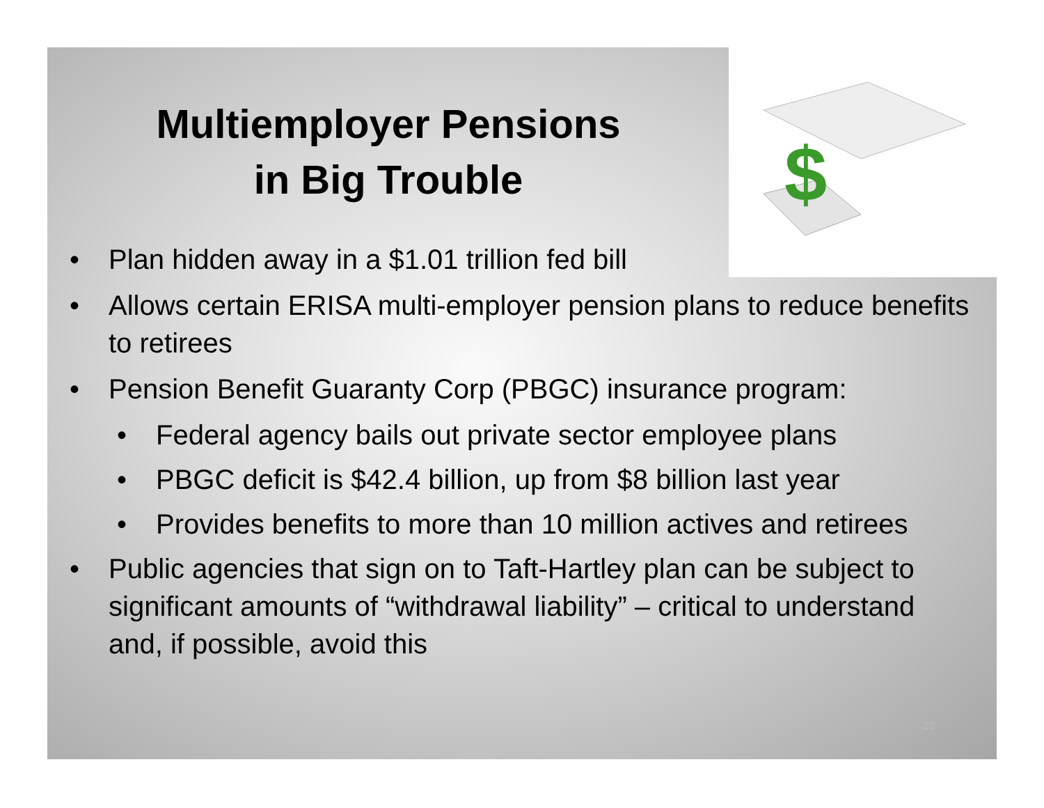$
Multiemployer Pensions
in Big Trouble
• Plan hidden away in a $1.01 trillion fed bill
• Allows certain ERISA multi-employer pension plans to reduce benefits to retirees
• Pension Benefit Guaranty Corp (PBGC) insurance program:
• Federal agency bails out private sector employee plans
• PBGC deficit is $42.4 billion, up from $8 billion last year
• Provides benefits to more than 10 million actives and retirees
• Public agencies that sign on to Taft-Hartley plan can be subject to significant amounts of “withdrawal liability” – critical to understand and, if possible, avoid this
22